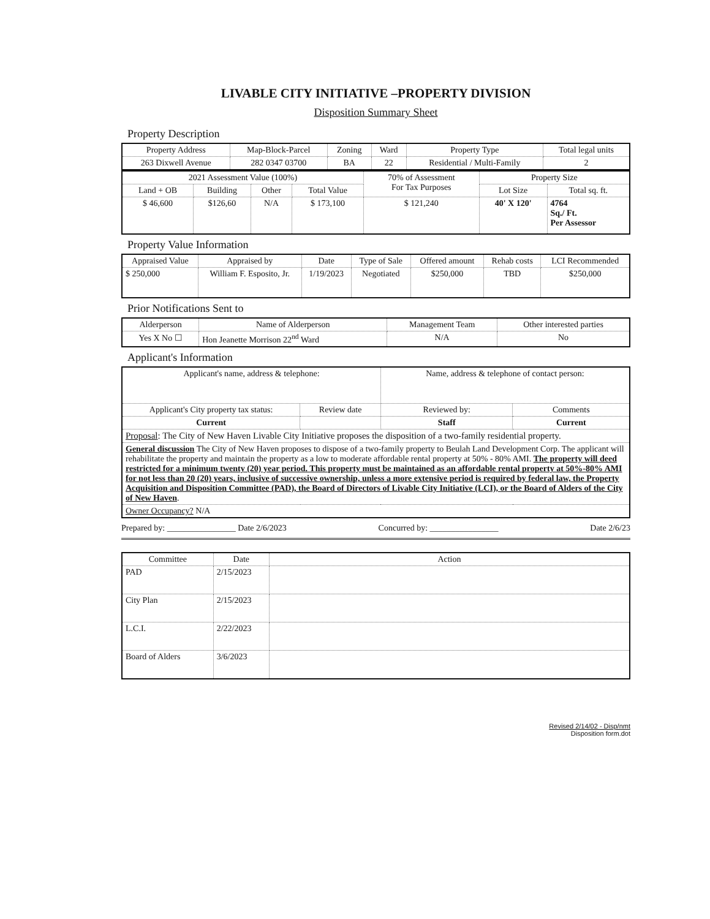LIVABLE CITY INITIATIVE –PROPERTY DIVISION
Disposition Summary Sheet
Property Description
| Property Address | Map-Block-Parcel | Zoning | Ward | Property Type | Total legal units |
| --- | --- | --- | --- | --- | --- |
| 263 Dixwell Avenue | 282 0347 03700 | BA | 22 | Residential / Multi-Family | 2 |
| 2021 Assessment Value (100%) | | | | 70% of Assessment For Tax Purposes | Property Size | |
| --- | --- | --- | --- | --- | --- | --- |
| Land + OB | Building | Other | Total Value | | Lot Size | Total sq. ft. |
| $ 46,600 | $126,60 | N/A | $ 173,100 | $ 121,240 | 40' X 120' | 4764 Sq./ Ft. Per Assessor |
Property Value Information
| Appraised Value | Appraised by | Date | Type of Sale | Offered amount | Rehab costs | LCI Recommended |
| --- | --- | --- | --- | --- | --- | --- |
| $ 250,000 | William F. Esposito, Jr. | 1/19/2023 | Negotiated | $250,000 | TBD | $250,000 |
Prior Notifications Sent to
| Alderperson | Name of Alderperson | Management Team | Other interested parties |
| --- | --- | --- | --- |
| Yes X No ☐ | Hon Jeanette Morrison 22<sup>nd</sup> Ward | N/A | No |
Applicant's Information
| Applicant's name, address & telephone: | | Name, address & telephone of contact person: | |
| --- | --- | --- | --- |
| Applicant's City property tax status: | Review date | Reviewed by: | Comments |
| Current | | Staff | Current |
| Proposal : The City of New Haven Livable City Initiative proposes the disposition of a two-family residential property. | | | |
| General discussion The City of New Haven proposes to dispose of a two-family property to Beulah Land Development Corp. The applicant will rehabilitate the property and maintain the property as a low to moderate affordable rental property at 50% - 80% AMI. The property will deed restricted for a minimum twenty (20) year period. This property must be maintained as an affordable rental property at 50%-80% AMI for not less than 20 (20) years, inclusive of successive ownership, unless a more extensive period is required by federal law, the Property Acquisition and Disposition Committee (PAD), the Board of Directors of Livable City Initiative (LCI), or the Board of Alders of the City of New Haven . | | | |
| Owner Occupancy? N/A | | | |
Prepared by: ________________ Date 2/6/2023 Concurred by: ________________ Date 2/6/23
| Committee | Date | Action |
| --- | --- | --- |
| PAD | 2/15/2023 | |
| City Plan | 2/15/2023 | |
| L.C.I. | 2/22/2023 | |
| Board of Alders | 3/6/2023 | |
Revised 2/14/02 - Disp/nmt
Disposition form.dot